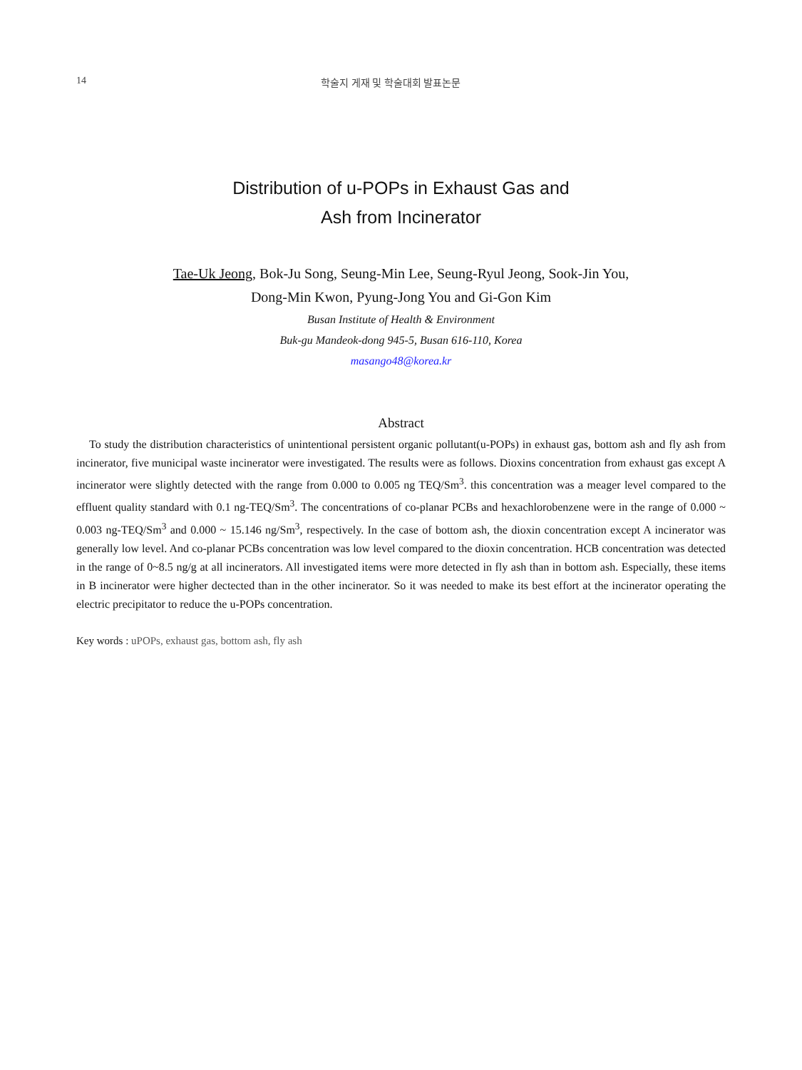14 학술지 게재 및 학술대회 발표논문
Distribution of u-POPs in Exhaust Gas and
Ash from Incinerator
Tae-Uk Jeong, Bok-Ju Song, Seung-Min Lee, Seung-Ryul Jeong, Sook-Jin You,
Dong-Min Kwon, Pyung-Jong You and Gi-Gon Kim
Busan Institute of Health & Environment
Buk-gu Mandeok-dong 945-5, Busan 616-110, Korea
masango48@korea.kr
Abstract
To study the distribution characteristics of unintentional persistent organic pollutant(u-POPs) in exhaust gas, bottom ash and fly ash from incinerator, five municipal waste incinerator were investigated. The results were as follows. Dioxins concentration from exhaust gas except A incinerator were slightly detected with the range from 0.000 to 0.005 ng TEQ/Sm<sup>3</sup>. this concentration was a meager level compared to the effluent quality standard with 0.1 ng-TEQ/Sm<sup>3</sup>. The concentrations of co-planar PCBs and hexachlorobenzene were in the range of 0.000 ~ 0.003 ng-TEQ/Sm<sup>3</sup> and 0.000 ~ 15.146 ng/Sm<sup>3</sup>, respectively. In the case of bottom ash, the dioxin concentration except A incinerator was generally low level. And co-planar PCBs concentration was low level compared to the dioxin concentration. HCB concentration was detected in the range of 0~8.5 ng/g at all incinerators. All investigated items were more detected in fly ash than in bottom ash. Especially, these items in B incinerator were higher dectected than in the other incinerator. So it was needed to make its best effort at the incinerator operating the electric precipitator to reduce the u-POPs concentration.
Key words : uPOPs, exhaust gas, bottom ash, fly ash